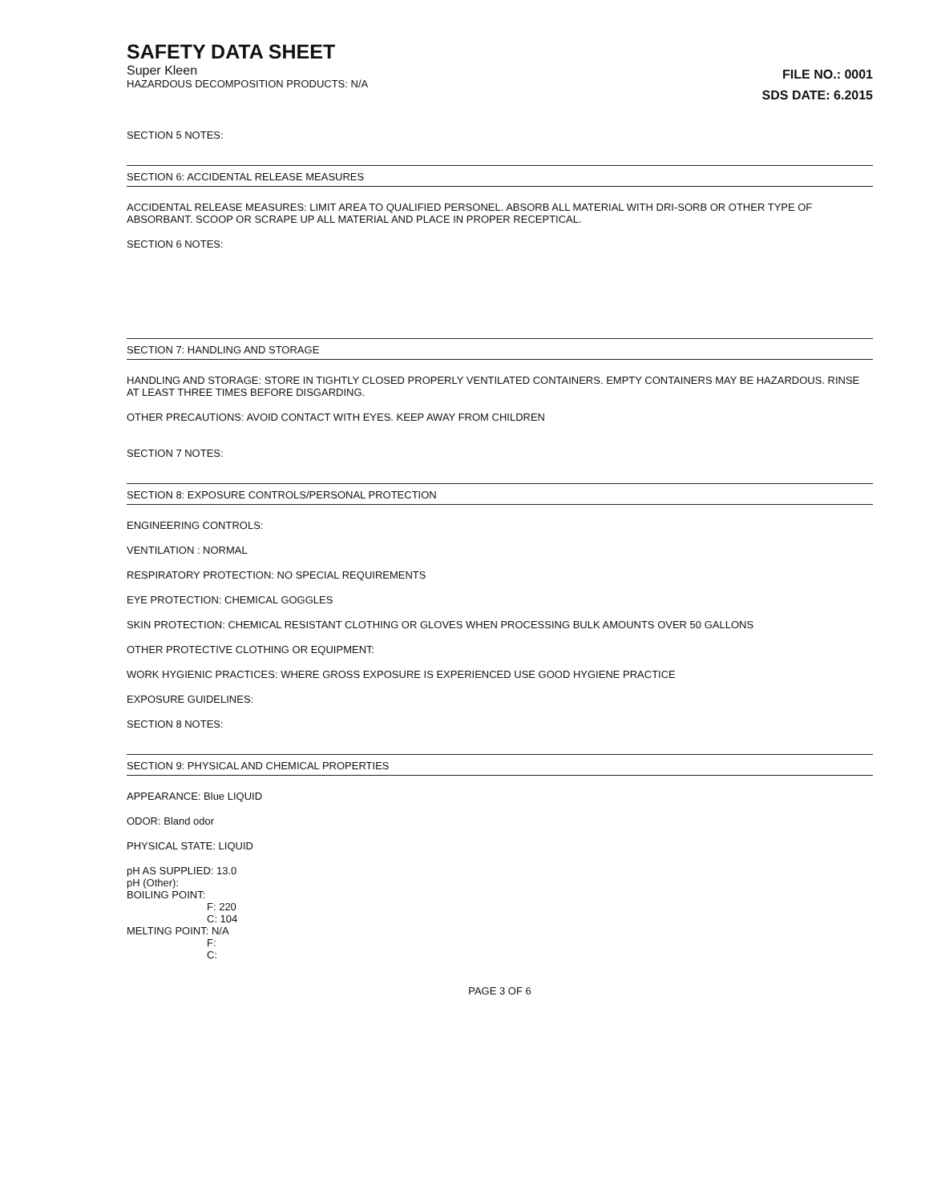SAFETY DATA SHEET
Super Kleen
HAZARDOUS DECOMPOSITION PRODUCTS: N/A
FILE NO.: 0001
SDS DATE: 6.2015
SECTION 5 NOTES:
SECTION 6: ACCIDENTAL RELEASE MEASURES
ACCIDENTAL RELEASE MEASURES: LIMIT AREA TO QUALIFIED PERSONEL. ABSORB ALL MATERIAL WITH DRI-SORB OR OTHER TYPE OF ABSORBANT. SCOOP OR SCRAPE UP ALL MATERIAL AND PLACE IN PROPER RECEPTICAL.
SECTION 6 NOTES:
SECTION 7: HANDLING AND STORAGE
HANDLING AND STORAGE: STORE IN TIGHTLY CLOSED PROPERLY VENTILATED CONTAINERS. EMPTY CONTAINERS MAY BE HAZARDOUS. RINSE AT LEAST THREE TIMES BEFORE DISGARDING.
OTHER PRECAUTIONS: AVOID CONTACT WITH EYES. KEEP AWAY FROM CHILDREN
SECTION 7 NOTES:
SECTION 8: EXPOSURE CONTROLS/PERSONAL PROTECTION
ENGINEERING CONTROLS:
VENTILATION : NORMAL
RESPIRATORY PROTECTION: NO SPECIAL REQUIREMENTS
EYE PROTECTION: CHEMICAL GOGGLES
SKIN PROTECTION: CHEMICAL RESISTANT CLOTHING OR GLOVES WHEN PROCESSING BULK AMOUNTS OVER 50 GALLONS
OTHER PROTECTIVE CLOTHING OR EQUIPMENT:
WORK HYGIENIC PRACTICES: WHERE GROSS EXPOSURE IS EXPERIENCED USE GOOD HYGIENE PRACTICE
EXPOSURE GUIDELINES:
SECTION 8 NOTES:
SECTION 9: PHYSICAL AND CHEMICAL PROPERTIES
APPEARANCE: Blue LIQUID
ODOR: Bland odor
PHYSICAL STATE: LIQUID
pH AS SUPPLIED: 13.0
pH (Other):
BOILING POINT:
F: 220
C: 104
MELTING POINT: N/A
F:
C:
PAGE 3 OF 6